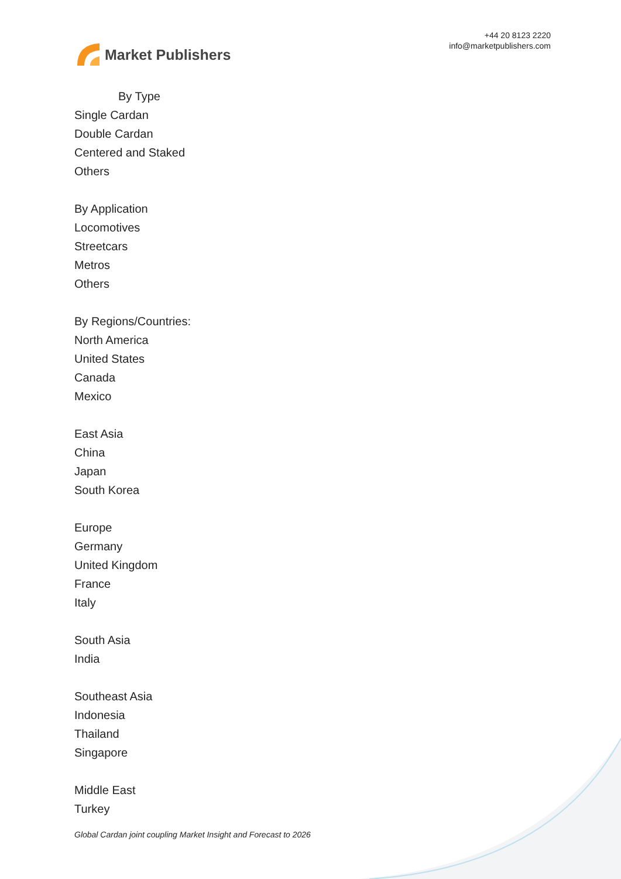Market Publishers
+44 20 8123 2220
info@marketpublishers.com
By Type
Single Cardan
Double Cardan
Centered and Staked
Others
By Application
Locomotives
Streetcars
Metros
Others
By Regions/Countries:
North America
United States
Canada
Mexico
East Asia
China
Japan
South Korea
Europe
Germany
United Kingdom
France
Italy
South Asia
India
Southeast Asia
Indonesia
Thailand
Singapore
Middle East
Turkey
Global Cardan joint coupling Market Insight and Forecast to 2026